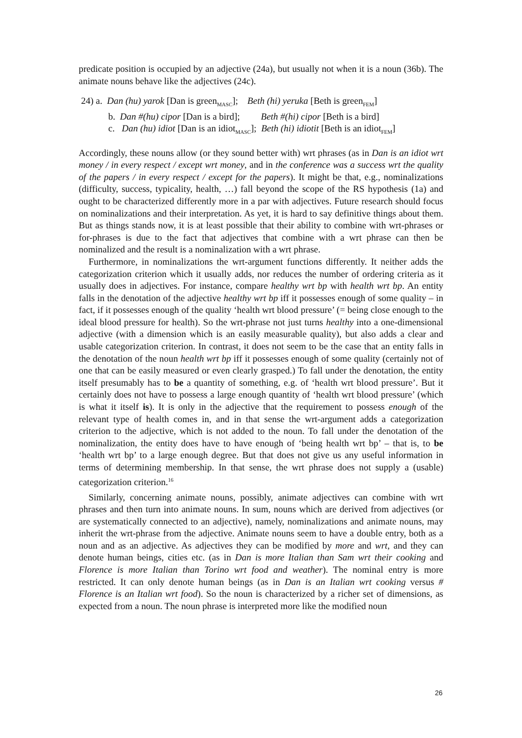predicate position is occupied by an adjective (24a), but usually not when it is a noun (36b). The animate nouns behave like the adjectives (24c).
24) a. Dan (hu) yarok [Dan is green<sub>MASC</sub>]; Beth (hi) yeruka [Beth is green<sub>FEM</sub>]
b. Dan #(hu) cipor [Dan is a bird]; Beth #(hi) cipor [Beth is a bird]
c. Dan (hu) idiot [Dan is an idiot<sub>MASC</sub>]; Beth (hi) idiotit [Beth is an idiot<sub>FEM</sub>]
Accordingly, these nouns allow (or they sound better with) wrt phrases (as in Dan is an idiot wrt money / in every respect / except wrt money, and in the conference was a success wrt the quality of the papers / in every respect / except for the papers). It might be that, e.g., nominalizations (difficulty, success, typicality, health, …) fall beyond the scope of the RS hypothesis (1a) and ought to be characterized differently more in a par with adjectives. Future research should focus on nominalizations and their interpretation. As yet, it is hard to say definitive things about them. But as things stands now, it is at least possible that their ability to combine with wrt-phrases or for-phrases is due to the fact that adjectives that combine with a wrt phrase can then be nominalized and the result is a nominalization with a wrt phrase.
Furthermore, in nominalizations the wrt-argument functions differently. It neither adds the categorization criterion which it usually adds, nor reduces the number of ordering criteria as it usually does in adjectives. For instance, compare healthy wrt bp with health wrt bp. An entity falls in the denotation of the adjective healthy wrt bp iff it possesses enough of some quality – in fact, if it possesses enough of the quality ‘health wrt blood pressure’ (= being close enough to the ideal blood pressure for health). So the wrt-phrase not just turns healthy into a one-dimensional adjective (with a dimension which is an easily measurable quality), but also adds a clear and usable categorization criterion. In contrast, it does not seem to be the case that an entity falls in the denotation of the noun health wrt bp iff it possesses enough of some quality (certainly not of one that can be easily measured or even clearly grasped.) To fall under the denotation, the entity itself presumably has to be a quantity of something, e.g. of ‘health wrt blood pressure’. But it certainly does not have to possess a large enough quantity of ‘health wrt blood pressure’ (which is what it itself is). It is only in the adjective that the requirement to possess enough of the relevant type of health comes in, and in that sense the wrt-argument adds a categorization criterion to the adjective, which is not added to the noun. To fall under the denotation of the nominalization, the entity does have to have enough of ‘being health wrt bp’ – that is, to be ‘health wrt bp’ to a large enough degree. But that does not give us any useful information in terms of determining membership. In that sense, the wrt phrase does not supply a (usable) categorization criterion.<sup>16</sup>
Similarly, concerning animate nouns, possibly, animate adjectives can combine with wrt phrases and then turn into animate nouns. In sum, nouns which are derived from adjectives (or are systematically connected to an adjective), namely, nominalizations and animate nouns, may inherit the wrt-phrase from the adjective. Animate nouns seem to have a double entry, both as a noun and as an adjective. As adjectives they can be modified by more and wrt, and they can denote human beings, cities etc. (as in Dan is more Italian than Sam wrt their cooking and Florence is more Italian than Torino wrt food and weather). The nominal entry is more restricted. It can only denote human beings (as in Dan is an Italian wrt cooking versus # Florence is an Italian wrt food). So the noun is characterized by a richer set of dimensions, as expected from a noun. The noun phrase is interpreted more like the modified noun
26